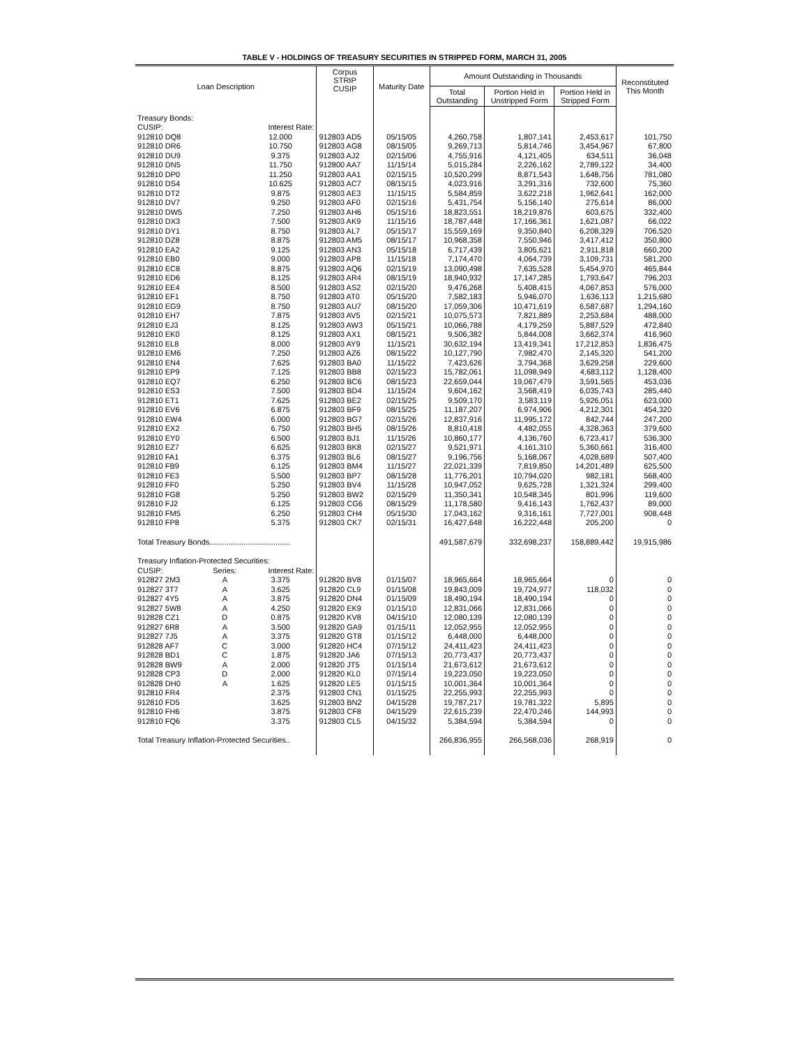TABLE V - HOLDINGS OF TREASURY SECURITIES IN STRIPPED FORM, MARCH 31, 2005
| Loan Description | | | Corpus STRIP CUSIP | Maturity Date | Amount Outstanding in Thousands | | | Reconstituted This Month |
| --- | --- | --- | --- | --- | --- | --- | --- | --- |
| | | | | | Total Outstanding | Portion Held in Unstripped Form | Portion Held in Stripped Form | |
| Treasury Bonds: | | | | | | | | |
| CUSIP: | | Interest Rate: | | | | | | |
| 912810 DQ8 | | 12.000 | 912803 AD5 | 05/15/05 | 4,260,758 | 1,807,141 | 2,453,617 | 101,750 |
| 912810 DR6 | | 10.750 | 912803 AG8 | 08/15/05 | 9,269,713 | 5,814,746 | 3,454,967 | 67,800 |
| 912810 DU9 | | 9.375 | 912803 AJ2 | 02/15/06 | 4,755,916 | 4,121,405 | 634,511 | 36,048 |
| 912810 DN5 | | 11.750 | 912800 AA7 | 11/15/14 | 5,015,284 | 2,226,162 | 2,789,122 | 34,400 |
| 912810 DP0 | | 11.250 | 912803 AA1 | 02/15/15 | 10,520,299 | 8,871,543 | 1,648,756 | 781,080 |
| 912810 DS4 | | 10.625 | 912803 AC7 | 08/15/15 | 4,023,916 | 3,291,316 | 732,600 | 75,360 |
| 912810 DT2 | | 9.875 | 912803 AE3 | 11/15/15 | 5,584,859 | 3,622,218 | 1,962,641 | 162,000 |
| 912810 DV7 | | 9.250 | 912803 AF0 | 02/15/16 | 5,431,754 | 5,156,140 | 275,614 | 86,000 |
| 912810 DW5 | | 7.250 | 912803 AH6 | 05/15/16 | 18,823,551 | 18,219,876 | 603,675 | 332,400 |
| 912810 DX3 | | 7.500 | 912803 AK9 | 11/15/16 | 18,787,448 | 17,166,361 | 1,621,087 | 66,022 |
| 912810 DY1 | | 8.750 | 912803 AL7 | 05/15/17 | 15,559,169 | 9,350,840 | 6,208,329 | 706,520 |
| 912810 DZ8 | | 8.875 | 912803 AM5 | 08/15/17 | 10,968,358 | 7,550,946 | 3,417,412 | 350,800 |
| 912810 EA2 | | 9.125 | 912803 AN3 | 05/15/18 | 6,717,439 | 3,805,621 | 2,911,818 | 660,200 |
| 912810 EB0 | | 9.000 | 912803 AP8 | 11/15/18 | 7,174,470 | 4,064,739 | 3,109,731 | 581,200 |
| 912810 EC8 | | 8.875 | 912803 AQ6 | 02/15/19 | 13,090,498 | 7,635,528 | 5,454,970 | 465,844 |
| 912810 ED6 | | 8.125 | 912803 AR4 | 08/15/19 | 18,940,932 | 17,147,285 | 1,793,647 | 796,203 |
| 912810 EE4 | | 8.500 | 912803 AS2 | 02/15/20 | 9,476,268 | 5,408,415 | 4,067,853 | 576,000 |
| 912810 EF1 | | 8.750 | 912803 AT0 | 05/15/20 | 7,582,183 | 5,946,070 | 1,636,113 | 1,215,680 |
| 912810 EG9 | | 8.750 | 912803 AU7 | 08/15/20 | 17,059,306 | 10,471,619 | 6,587,687 | 1,294,160 |
| 912810 EH7 | | 7.875 | 912803 AV5 | 02/15/21 | 10,075,573 | 7,821,889 | 2,253,684 | 488,000 |
| 912810 EJ3 | | 8.125 | 912803 AW3 | 05/15/21 | 10,066,788 | 4,179,259 | 5,887,529 | 472,840 |
| 912810 EK0 | | 8.125 | 912803 AX1 | 08/15/21 | 9,506,382 | 5,844,008 | 3,662,374 | 416,960 |
| 912810 EL8 | | 8.000 | 912803 AY9 | 11/15/21 | 30,632,194 | 13,419,341 | 17,212,853 | 1,836,475 |
| 912810 EM6 | | 7.250 | 912803 AZ6 | 08/15/22 | 10,127,790 | 7,982,470 | 2,145,320 | 541,200 |
| 912810 EN4 | | 7.625 | 912803 BA0 | 11/15/22 | 7,423,626 | 3,794,368 | 3,629,258 | 229,600 |
| 912810 EP9 | | 7.125 | 912803 BB8 | 02/15/23 | 15,782,061 | 11,098,949 | 4,683,112 | 1,128,400 |
| 912810 EQ7 | | 6.250 | 912803 BC6 | 08/15/23 | 22,659,044 | 19,067,479 | 3,591,565 | 453,036 |
| 912810 ES3 | | 7.500 | 912803 BD4 | 11/15/24 | 9,604,162 | 3,568,419 | 6,035,743 | 285,440 |
| 912810 ET1 | | 7.625 | 912803 BE2 | 02/15/25 | 9,509,170 | 3,583,119 | 5,926,051 | 623,000 |
| 912810 EV6 | | 6.875 | 912803 BF9 | 08/15/25 | 11,187,207 | 6,974,906 | 4,212,301 | 454,320 |
| 912810 EW4 | | 6.000 | 912803 BG7 | 02/15/26 | 12,837,916 | 11,995,172 | 842,744 | 247,200 |
| 912810 EX2 | | 6.750 | 912803 BH5 | 08/15/26 | 8,810,418 | 4,482,055 | 4,328,363 | 379,600 |
| 912810 EY0 | | 6.500 | 912803 BJ1 | 11/15/26 | 10,860,177 | 4,136,760 | 6,723,417 | 536,300 |
| 912810 EZ7 | | 6.625 | 912803 BK8 | 02/15/27 | 9,521,971 | 4,161,310 | 5,360,661 | 316,400 |
| 912810 FA1 | | 6.375 | 912803 BL6 | 08/15/27 | 9,196,756 | 5,168,067 | 4,028,689 | 507,400 |
| 912810 FB9 | | 6.125 | 912803 BM4 | 11/15/27 | 22,021,339 | 7,819,850 | 14,201,489 | 625,500 |
| 912810 FE3 | | 5.500 | 912803 BP7 | 08/15/28 | 11,776,201 | 10,794,020 | 982,181 | 568,400 |
| 912810 FF0 | | 5.250 | 912803 BV4 | 11/15/28 | 10,947,052 | 9,625,728 | 1,321,324 | 299,400 |
| 912810 FG8 | | 5.250 | 912803 BW2 | 02/15/29 | 11,350,341 | 10,548,345 | 801,996 | 119,600 |
| 912810 FJ2 | | 6.125 | 912803 CG6 | 08/15/29 | 11,178,580 | 9,416,143 | 1,762,437 | 89,000 |
| 912810 FM5 | | 6.250 | 912803 CH4 | 05/15/30 | 17,043,162 | 9,316,161 | 7,727,001 | 908,448 |
| 912810 FP8 | | 5.375 | 912803 CK7 | 02/15/31 | 16,427,648 | 16,222,448 | 205,200 | 0 |
| Total Treasury Bonds...................................... | | | | | 491,587,679 | 332,698,237 | 158,889,442 | 19,915,986 |
| Treasury Inflation-Protected Securities: | | | | | | | | |
| CUSIP: | Series: | Interest Rate: | | | | | | |
| 912827 2M3 | A | 3.375 | 912820 BV8 | 01/15/07 | 18,965,664 | 18,965,664 | 0 | 0 |
| 912827 3T7 | A | 3.625 | 912820 CL9 | 01/15/08 | 19,843,009 | 19,724,977 | 118,032 | 0 |
| 912827 4Y5 | A | 3.875 | 912820 DN4 | 01/15/09 | 18,490,194 | 18,490,194 | 0 | 0 |
| 912827 5W8 | A | 4.250 | 912820 EK9 | 01/15/10 | 12,831,066 | 12,831,066 | 0 | 0 |
| 912828 CZ1 | D | 0.875 | 912820 KV8 | 04/15/10 | 12,080,139 | 12,080,139 | 0 | 0 |
| 912827 6R8 | A | 3.500 | 912820 GA9 | 01/15/11 | 12,052,955 | 12,052,955 | 0 | 0 |
| 912827 7J5 | A | 3.375 | 912820 GT8 | 01/15/12 | 6,448,000 | 6,448,000 | 0 | 0 |
| 912828 AF7 | C | 3.000 | 912820 HC4 | 07/15/12 | 24,411,423 | 24,411,423 | 0 | 0 |
| 912828 BD1 | C | 1.875 | 912820 JA6 | 07/15/13 | 20,773,437 | 20,773,437 | 0 | 0 |
| 912828 BW9 | A | 2.000 | 912820 JT5 | 01/15/14 | 21,673,612 | 21,673,612 | 0 | 0 |
| 912828 CP3 | D | 2.000 | 912820 KL0 | 07/15/14 | 19,223,050 | 19,223,050 | 0 | 0 |
| 912828 DH0 | A | 1.625 | 912820 LE5 | 01/15/15 | 10,001,364 | 10,001,364 | 0 | 0 |
| 912810 FR4 | | 2.375 | 912803 CN1 | 01/15/25 | 22,255,993 | 22,255,993 | 0 | 0 |
| 912810 FD5 | | 3.625 | 912803 BN2 | 04/15/28 | 19,787,217 | 19,781,322 | 5,895 | 0 |
| 912810 FH6 | | 3.875 | 912803 CF8 | 04/15/29 | 22,615,239 | 22,470,246 | 144,993 | 0 |
| 912810 FQ6 | | 3.375 | 912803 CL5 | 04/15/32 | 5,384,594 | 5,384,594 | 0 | 0 |
| Total Treasury Inflation-Protected Securities.. | | | | | 266,836,955 | 266,568,036 | 268,919 | 0 |